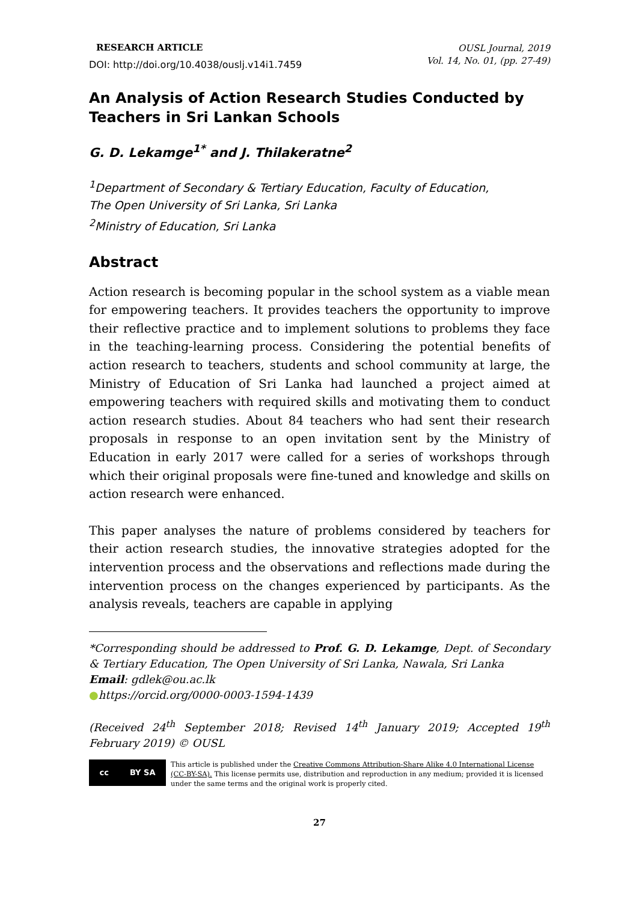RESEARCH ARTICLE
DOI: http://doi.org/10.4038/ouslj.v14i1.7459
OUSL Journal, 2019
Vol. 14, No. 01, (pp. 27-49)
An Analysis of Action Research Studies Conducted by Teachers in Sri Lankan Schools
G. D. Lekamge<sup>1*</sup> and J. Thilakeratne<sup>2</sup>
<sup>1</sup> Department of Secondary & Tertiary Education, Faculty of Education,
The Open University of Sri Lanka, Sri Lanka
<sup>2</sup> Ministry of Education, Sri Lanka
Abstract
Action research is becoming popular in the school system as a viable mean for empowering teachers. It provides teachers the opportunity to improve their reflective practice and to implement solutions to problems they face in the teaching-learning process. Considering the potential benefits of action research to teachers, students and school community at large, the Ministry of Education of Sri Lanka had launched a project aimed at empowering teachers with required skills and motivating them to conduct action research studies. About 84 teachers who had sent their research proposals in response to an open invitation sent by the Ministry of Education in early 2017 were called for a series of workshops through which their original proposals were fine-tuned and knowledge and skills on action research were enhanced.
This paper analyses the nature of problems considered by teachers for their action research studies, the innovative strategies adopted for the intervention process and the observations and reflections made during the intervention process on the changes experienced by participants. As the analysis reveals, teachers are capable in applying
*Corresponding should be addressed to Prof. G. D. Lekamge, Dept. of Secondary & Tertiary Education, The Open University of Sri Lanka, Nawala, Sri Lanka
Email: gdlek@ou.ac.lk
●https://orcid.org/0000-0003-1594-1439
(Received 24<sup>th</sup> September 2018; Revised 14<sup>th</sup> January 2019; Accepted 19<sup>th</sup> February 2019) © OUSL
cc BY SA
This article is published under the Creative Commons Attribution-Share Alike 4.0 International License (CC-BY-SA). This license permits use, distribution and reproduction in any medium; provided it is licensed under the same terms and the original work is properly cited.
27